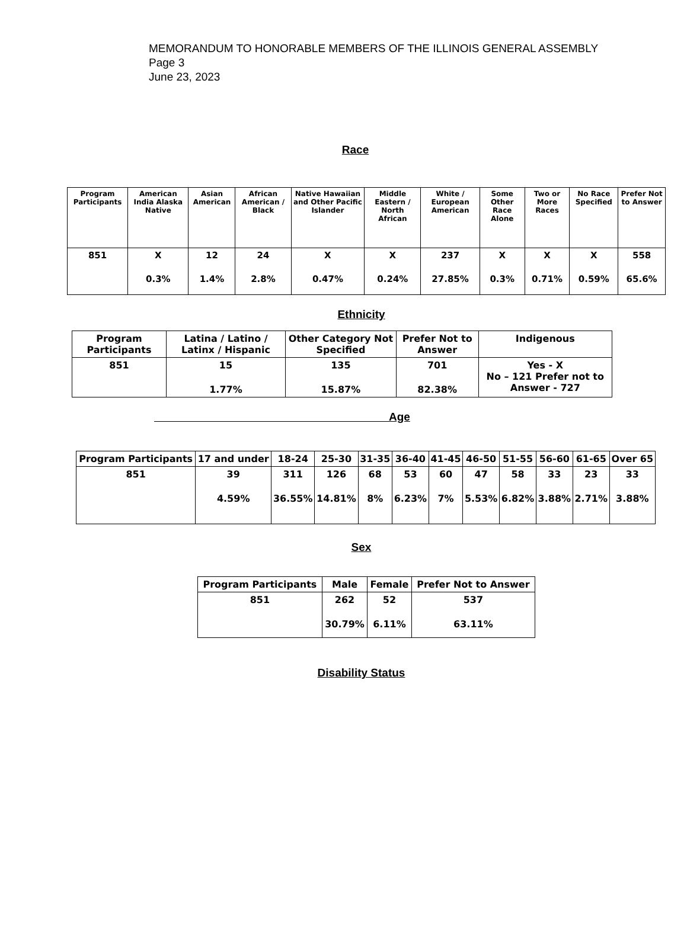MEMORANDUM TO HONORABLE MEMBERS OF THE ILLINOIS GENERAL ASSEMBLY
Page 3
June 23, 2023
Race
| Program Participants | American India Alaska Native | Asian American | African American / Black | Native Hawaiian and Other Pacific Islander | Middle Eastern / North African | White / European American | Some Other Race Alone | Two or More Races | No Race Specified | Prefer Not to Answer |
| --- | --- | --- | --- | --- | --- | --- | --- | --- | --- | --- |
| 851 | X 0.3% | 12 1.4% | 24 2.8% | X 0.47% | X 0.24% | 237 27.85% | X 0.3% | X 0.71% | X 0.59% | 558 65.6% |
Ethnicity
| Program Participants | Latina / Latino / Latinx / Hispanic | Other Category Not Specified | Prefer Not to Answer | Indigenous |
| --- | --- | --- | --- | --- |
| 851 | 15 1.77% | 135 15.87% | 701 82.38% | Yes - X No – 121 Prefer not to Answer - 727 |
Age
| Program Participants | 17 and under | 18-24 | 25-30 | 31-35 | 36-40 | 41-45 | 46-50 | 51-55 | 56-60 | 61-65 | Over 65 |
| --- | --- | --- | --- | --- | --- | --- | --- | --- | --- | --- | --- |
| 851 | 39 4.59% | 311 36.55% | 126 14.81% | 68 8% | 53 6.23% | 60 7% | 47 5.53% | 58 6.82% | 33 3.88% | 23 2.71% | 33 3.88% |
Sex
| Program Participants | Male | Female | Prefer Not to Answer |
| --- | --- | --- | --- |
| 851 | 262 30.79% | 52 6.11% | 537 63.11% |
Disability Status